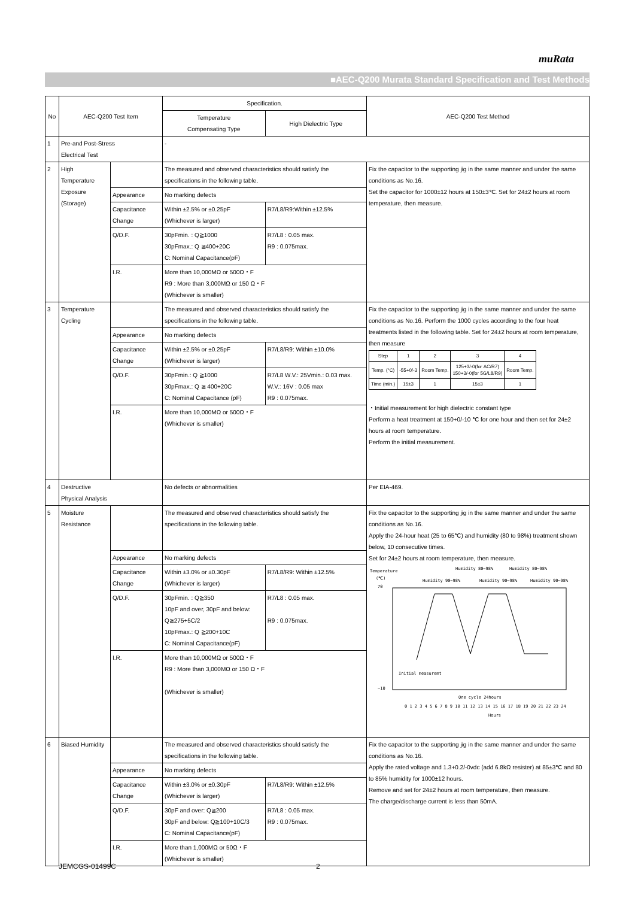muRata
■AEC-Q200 Murata Standard Specification and Test Methods
| No | AEC-Q200 Test Item | | Specification. | | AEC-Q200 Test Method |
| --- | --- | --- | --- | --- | --- |
| | | | Temperature Compensating Type | High Dielectric Type | |
| 1 | Pre-and Post-Stress Electrical Test | | - | | |
| 2 | High Temperature Exposure (Storage) | | The measured and observed characteristics should satisfy the specifications in the following table. | | Fix the capacitor to the supporting jig in the same manner and under the same conditions as No.16. Set the capacitor for 1000±12 hours at 150±3℃. Set for 24±2 hours at room temperature, then measure. |
| | | Appearance | No marking defects | | |
| | | Capacitance Change | Within ±2.5% or ±0.25pF (Whichever is larger) | R7/L8/R9:Within ±12.5% | |
| | | Q/D.F. | 30pFmin. : Q≧1000 30pFmax.: Q ≧400+20C C: Nominal Capacitance(pF) | R7/L8 : 0.05 max. R9 : 0.075max. | |
| | | I.R. | More than 10,000MΩ or 500Ω・F R9 : More than 3,000MΩ or 150 Ω・F (Whichever is smaller) | | |
| 3 | Temperature Cycling | | The measured and observed characteristics should satisfy the specifications in the following table. | | Fix the capacitor to the supporting jig in the same manner and under the same conditions as No.16. Perform the 1000 cycles according to the four heat treatments listed in the following table. Set for 24±2 hours at room temperature, then measure / Step / 1 / 2 / 3 / 4 / / Temp. (°C) / -55+0/-3 / Room Temp. / 125+3/-0(for ΔC/R7) 150+3/-0(for 5G/L8/R9) / Room Temp. / / Time (min.) / 15±3 / 1 / 15±3 / 1 / ・Initial measurement for high dielectric constant type Perform a heat treatment at 150+0/-10 ℃ for one hour and then set for 24±2 hours at room temperature. Perform the initial measurement. |
| | | Appearance | No marking defects | | |
| | | Capacitance Change | Within ±2.5% or ±0.25pF (Whichever is larger) | R7/L8/R9: Within ±10.0% | |
| | | Q/D.F. | 30pFmin.: Q ≧1000 30pFmax.: Q ≧ 400+20C C: Nominal Capacitance (pF) | R7/L8 W.V.: 25Vmin.: 0.03 max. W.V.: 16V : 0.05 max R9 : 0.075max. | |
| | | I.R. | More than 10,000MΩ or 500Ω・F (Whichever is smaller) | | |
| 4 | Destructive Physical Analysis | | No defects or abnormalities | | Per EIA-469. |
| 5 | Moisture Resistance | | The measured and observed characteristics should satisfy the specifications in the following table. | | Fix the capacitor to the supporting jig in the same manner and under the same conditions as No.16. Apply the 24-hour heat (25 to 65℃) and humidity (80 to 98%) treatment shown below, 10 consecutive times. Set for 24±2 hours at room temperature, then measure. Temperature (℃) Humidity 90~98% Humidity 80~98% Humidity 90~98% Humidity 80~98% Humidity 90~98% 70 −10 Initial measuremt One cycle 24hours 0 1 2 3 4 5 6 7 8 9 10 11 12 13 14 15 16 17 18 19 20 21 22 23 24 Hours |
| | | Appearance | No marking defects | | |
| | | Capacitance Change | Within ±3.0% or ±0.30pF (Whichever is larger) | R7/L8/R9: Within ±12.5% | |
| | | Q/D.F. | 30pFmin. : Q≧350 10pF and over, 30pF and below: Q≧275+5C/2 10pFmax.: Q ≧200+10C C: Nominal Capacitance(pF) | R7/L8 : 0.05 max. R9 : 0.075max. | |
| | | I.R. | More than 10,000MΩ or 500Ω・F R9 : More than 3,000MΩ or 150 Ω・F (Whichever is smaller) | | |
| 6 | Biased Humidity | | The measured and observed characteristics should satisfy the specifications in the following table. | | Fix the capacitor to the supporting jig in the same manner and under the same conditions as No.16. Apply the rated voltage and 1.3+0.2/-0vdc (add 6.8kΩ resister) at 85±3℃ and 80 to 85% humidity for 1000±12 hours. Remove and set for 24±2 hours at room temperature, then measure. The charge/discharge current is less than 50mA. |
| | | Appearance | No marking defects | | |
| | | Capacitance Change | Within ±3.0% or ±0.30pF (Whichever is larger) | R7/L8/R9: Within ±12.5% | |
| | | Q/D.F. | 30pF and over: Q≧200 30pF and below: Q≧100+10C/3 C: Nominal Capacitance(pF) | R7/L8 : 0.05 max. R9 : 0.075max. | |
| | | I.R. | More than 1,000MΩ or 50Ω・F (Whichever is smaller) | | |
JEMCGS-01499C 2